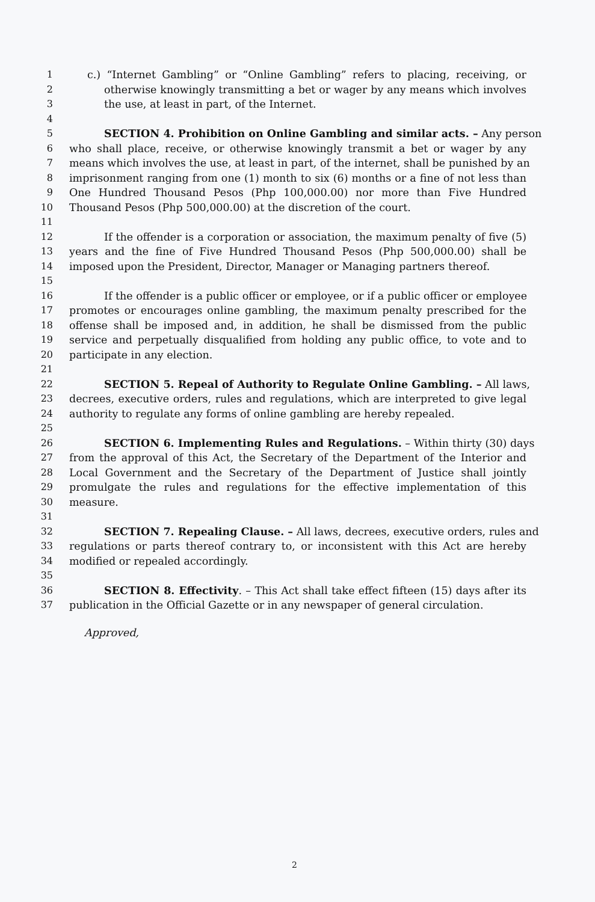1 c.) “Internet Gambling” or “Online Gambling” refers to placing, receiving, or
2 otherwise knowingly transmitting a bet or wager by any means which involves
3 the use, at least in part, of the Internet.
4
5 SECTION 4. Prohibition on Online Gambling and similar acts. – Any person
6 who shall place, receive, or otherwise knowingly transmit a bet or wager by any
7 means which involves the use, at least in part, of the internet, shall be punished by an
8 imprisonment ranging from one (1) month to six (6) months or a fine of not less than
9 One Hundred Thousand Pesos (Php 100,000.00) nor more than Five Hundred
10 Thousand Pesos (Php 500,000.00) at the discretion of the court.
11
12 If the offender is a corporation or association, the maximum penalty of five (5)
13 years and the fine of Five Hundred Thousand Pesos (Php 500,000.00) shall be
14 imposed upon the President, Director, Manager or Managing partners thereof.
15
16 If the offender is a public officer or employee, or if a public officer or employee
17 promotes or encourages online gambling, the maximum penalty prescribed for the
18 offense shall be imposed and, in addition, he shall be dismissed from the public
19 service and perpetually disqualified from holding any public office, to vote and to
20 participate in any election.
21
22 SECTION 5. Repeal of Authority to Regulate Online Gambling. – All laws,
23 decrees, executive orders, rules and regulations, which are interpreted to give legal
24 authority to regulate any forms of online gambling are hereby repealed.
25
26 SECTION 6. Implementing Rules and Regulations. – Within thirty (30) days
27 from the approval of this Act, the Secretary of the Department of the Interior and
28 Local Government and the Secretary of the Department of Justice shall jointly
29 promulgate the rules and regulations for the effective implementation of this
30 measure.
31
32 SECTION 7. Repealing Clause. – All laws, decrees, executive orders, rules and
33 regulations or parts thereof contrary to, or inconsistent with this Act are hereby
34 modified or repealed accordingly.
35
36 SECTION 8. Effectivity. – This Act shall take effect fifteen (15) days after its
37 publication in the Official Gazette or in any newspaper of general circulation.
Approved,
2